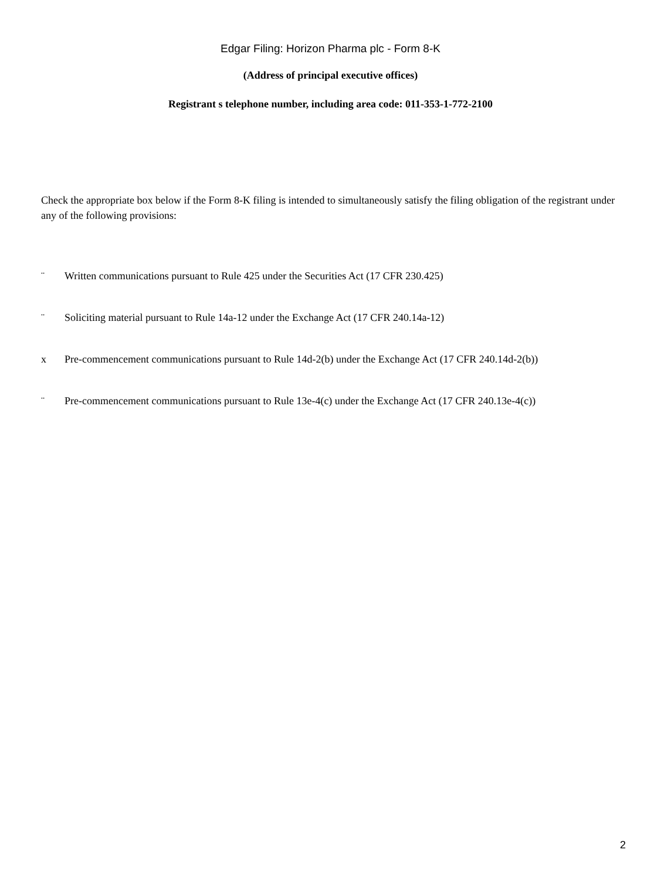Edgar Filing: Horizon Pharma plc - Form 8-K
(Address of principal executive offices)
Registrant s telephone number, including area code: 011-353-1-772-2100
Check the appropriate box below if the Form 8-K filing is intended to simultaneously satisfy the filing obligation of the registrant under any of the following provisions:
¨ Written communications pursuant to Rule 425 under the Securities Act (17 CFR 230.425)
¨ Soliciting material pursuant to Rule 14a-12 under the Exchange Act (17 CFR 240.14a-12)
x Pre-commencement communications pursuant to Rule 14d-2(b) under the Exchange Act (17 CFR 240.14d-2(b))
¨ Pre-commencement communications pursuant to Rule 13e-4(c) under the Exchange Act (17 CFR 240.13e-4(c))
2